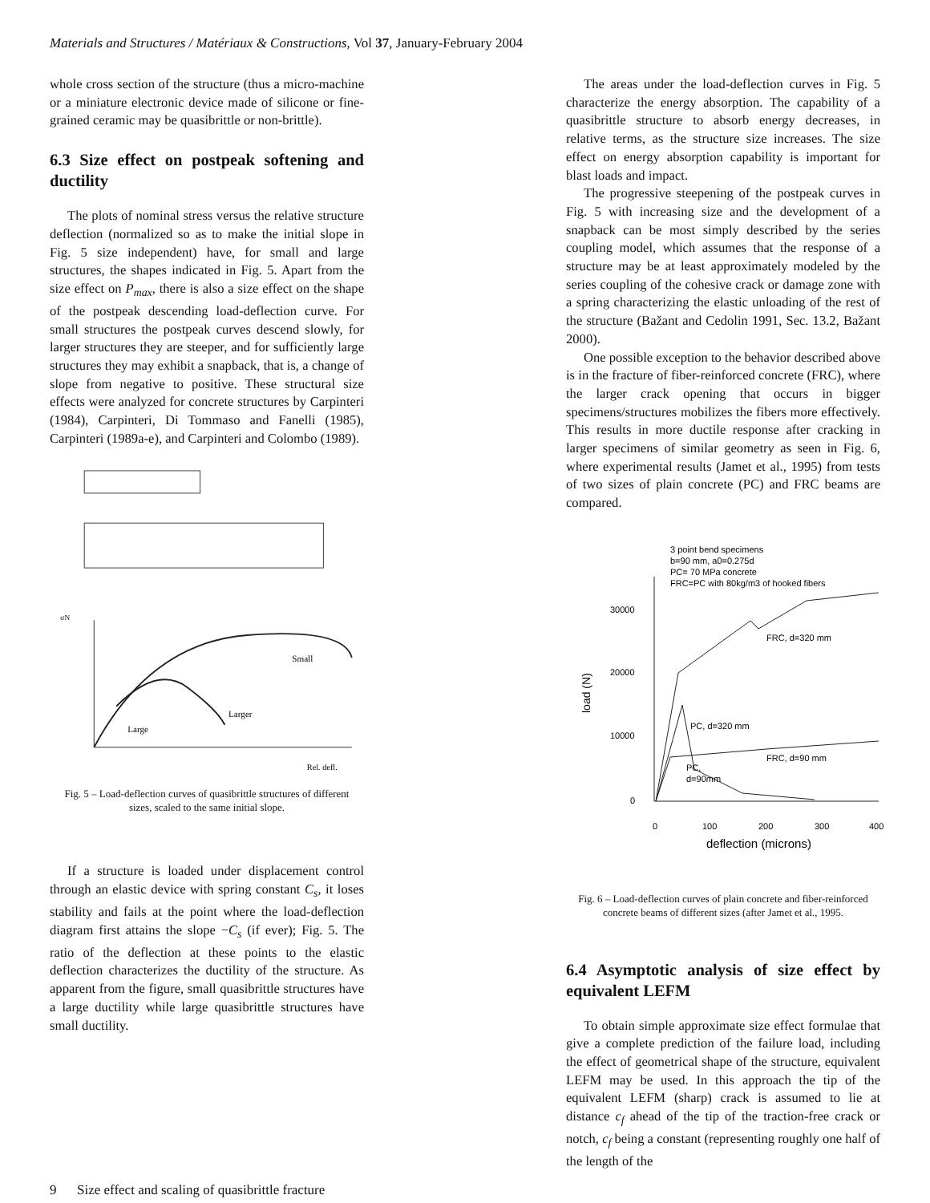Materials and Structures / Matériaux & Constructions, Vol 37, January-February 2004
whole cross section of the structure (thus a micro-machine or a miniature electronic device made of silicone or fine-grained ceramic may be quasibrittle or non-brittle).
6.3 Size effect on postpeak softening and ductility
The plots of nominal stress versus the relative structure deflection (normalized so as to make the initial slope in Fig. 5 size independent) have, for small and large structures, the shapes indicated in Fig. 5. Apart from the size effect on P<sub>max</sub>, there is also a size effect on the shape of the postpeak descending load-deflection curve. For small structures the postpeak curves descend slowly, for larger structures they are steeper, and for sufficiently large structures they may exhibit a snapback, that is, a change of slope from negative to positive. These structural size effects were analyzed for concrete structures by Carpinteri (1984), Carpinteri, Di Tommaso and Fanelli (1985), Carpinteri (1989a-e), and Carpinteri and Colombo (1989).
Small
Larger
Large
Rel. defl.
σN
Fig. 5 – Load-deflection curves of quasibrittle structures of different sizes, scaled to the same initial slope.
If a structure is loaded under displacement control through an elastic device with spring constant C<sub>s</sub>, it loses stability and fails at the point where the load-deflection diagram first attains the slope −C<sub>s</sub> (if ever); Fig. 5. The ratio of the deflection at these points to the elastic deflection characterizes the ductility of the structure. As apparent from the figure, small quasibrittle structures have a large ductility while large quasibrittle structures have small ductility.
The areas under the load-deflection curves in Fig. 5 characterize the energy absorption. The capability of a quasibrittle structure to absorb energy decreases, in relative terms, as the structure size increases. The size effect on energy absorption capability is important for blast loads and impact.
The progressive steepening of the postpeak curves in Fig. 5 with increasing size and the development of a snapback can be most simply described by the series coupling model, which assumes that the response of a structure may be at least approximately modeled by the series coupling of the cohesive crack or damage zone with a spring characterizing the elastic unloading of the rest of the structure (Bažant and Cedolin 1991, Sec. 13.2, Bažant 2000).
One possible exception to the behavior described above is in the fracture of fiber-reinforced concrete (FRC), where the larger crack opening that occurs in bigger specimens/structures mobilizes the fibers more effectively. This results in more ductile response after cracking in larger specimens of similar geometry as seen in Fig. 6, where experimental results (Jamet et al., 1995) from tests of two sizes of plain concrete (PC) and FRC beams are compared.
3 point bend specimens
b=90 mm, a0=0.275d
PC= 70 MPa concrete
FRC=PC with 80kg/m3 of hooked fibers
30000
20000
10000
0
0
100
200
300
400
deflection (microns)
load (N)
FRC, d=320 mm
PC, d=320 mm
FRC, d=90 mm
PC,
d=90mm
Fig. 6 – Load-deflection curves of plain concrete and fiber-reinforced concrete beams of different sizes (after Jamet et al., 1995.
6.4 Asymptotic analysis of size effect by equivalent LEFM
To obtain simple approximate size effect formulae that give a complete prediction of the failure load, including the effect of geometrical shape of the structure, equivalent LEFM may be used. In this approach the tip of the equivalent LEFM (sharp) crack is assumed to lie at distance c<sub>f</sub> ahead of the tip of the traction-free crack or notch, c<sub>f</sub> being a constant (representing roughly one half of the length of the
9 Size effect and scaling of quasibrittle fracture